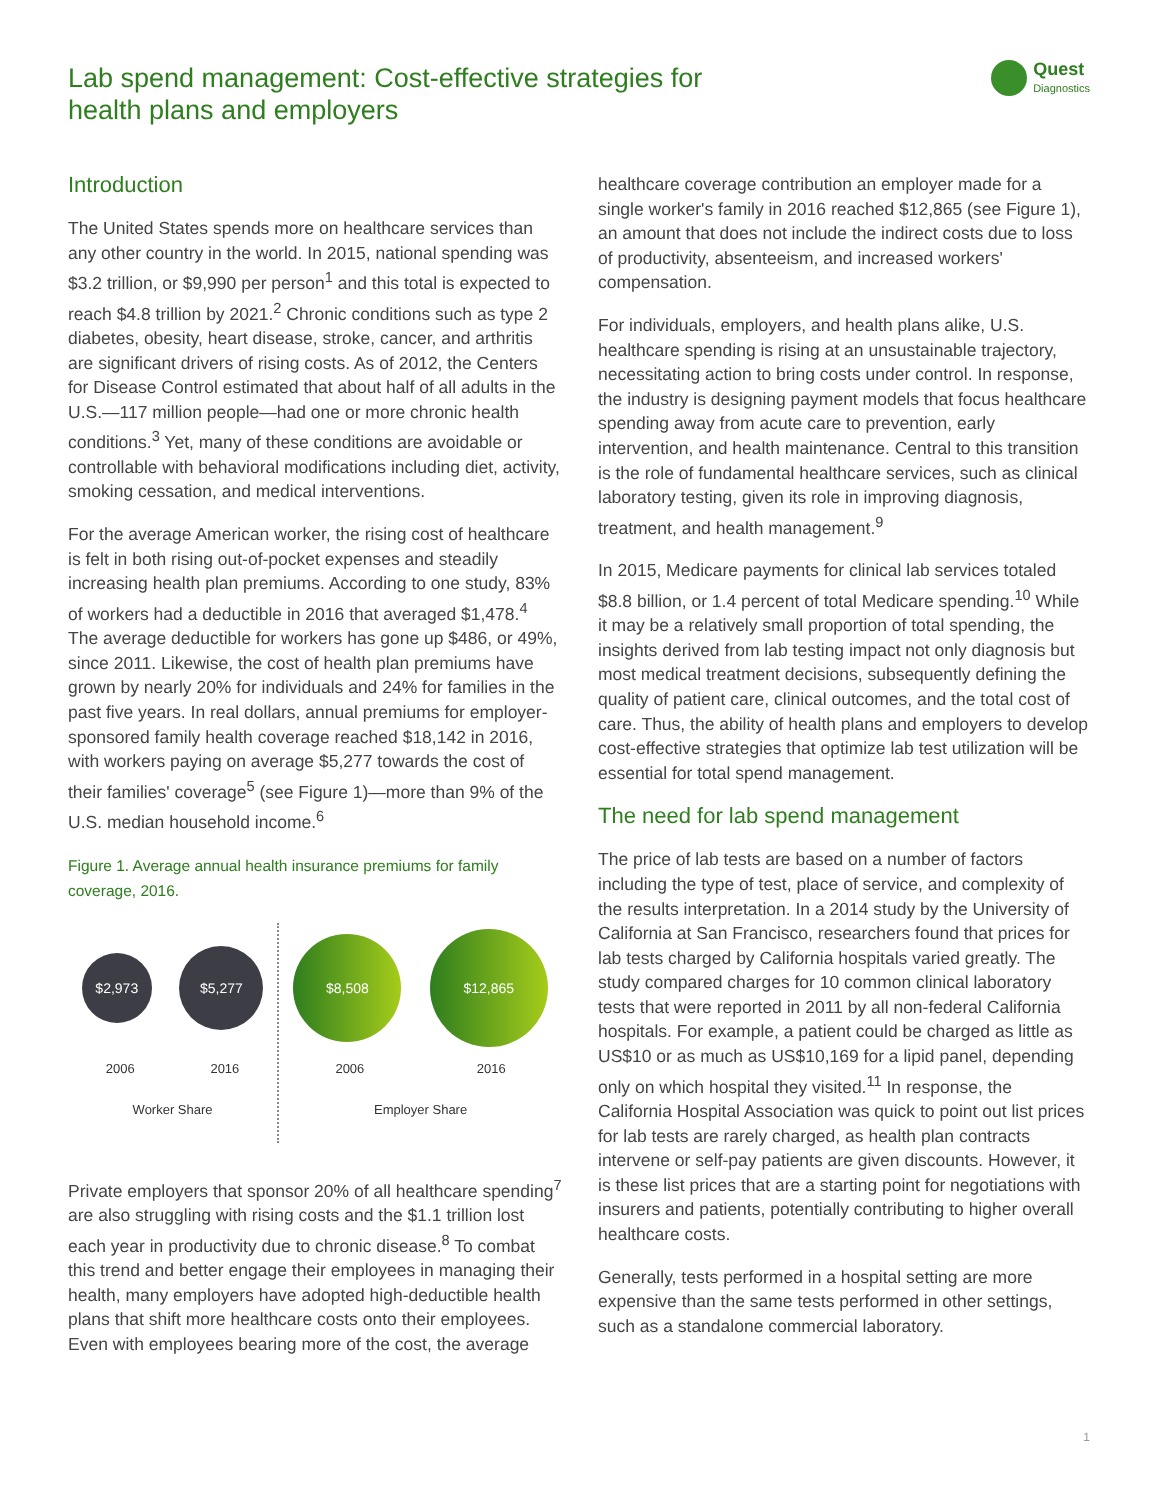Lab spend management: Cost-effective strategies for health plans and employers
Quest
Diagnostics
Introduction
The United States spends more on healthcare services than any other country in the world. In 2015, national spending was $3.2 trillion, or $9,990 per person<sup>1</sup> and this total is expected to reach $4.8 trillion by 2021.<sup>2</sup> Chronic conditions such as type 2 diabetes, obesity, heart disease, stroke, cancer, and arthritis are significant drivers of rising costs. As of 2012, the Centers for Disease Control estimated that about half of all adults in the U.S.—117 million people—had one or more chronic health conditions.<sup>3</sup> Yet, many of these conditions are avoidable or controllable with behavioral modifications including diet, activity, smoking cessation, and medical interventions.
For the average American worker, the rising cost of healthcare is felt in both rising out-of-pocket expenses and steadily increasing health plan premiums. According to one study, 83% of workers had a deductible in 2016 that averaged $1,478.<sup>4</sup> The average deductible for workers has gone up $486, or 49%, since 2011. Likewise, the cost of health plan premiums have grown by nearly 20% for individuals and 24% for families in the past five years. In real dollars, annual premiums for employer-sponsored family health coverage reached $18,142 in 2016, with workers paying on average $5,277 towards the cost of their families' coverage<sup>5</sup> (see Figure 1)—more than 9% of the U.S. median household income.<sup>6</sup>
Figure 1. Average annual health insurance premiums for family coverage, 2016.
$2,973
$5,277
2006 2016
Worker Share
$8,508
$12,865
2006 2016
Employer Share
Private employers that sponsor 20% of all healthcare spending<sup>7</sup> are also struggling with rising costs and the $1.1 trillion lost each year in productivity due to chronic disease.<sup>8</sup> To combat this trend and better engage their employees in managing their health, many employers have adopted high-deductible health plans that shift more healthcare costs onto their employees. Even with employees bearing more of the cost, the average
healthcare coverage contribution an employer made for a single worker's family in 2016 reached $12,865 (see Figure 1), an amount that does not include the indirect costs due to loss of productivity, absenteeism, and increased workers' compensation.
For individuals, employers, and health plans alike, U.S. healthcare spending is rising at an unsustainable trajectory, necessitating action to bring costs under control. In response, the industry is designing payment models that focus healthcare spending away from acute care to prevention, early intervention, and health maintenance. Central to this transition is the role of fundamental healthcare services, such as clinical laboratory testing, given its role in improving diagnosis, treatment, and health management.<sup>9</sup>
In 2015, Medicare payments for clinical lab services totaled $8.8 billion, or 1.4 percent of total Medicare spending.<sup>10</sup> While it may be a relatively small proportion of total spending, the insights derived from lab testing impact not only diagnosis but most medical treatment decisions, subsequently defining the quality of patient care, clinical outcomes, and the total cost of care. Thus, the ability of health plans and employers to develop cost-effective strategies that optimize lab test utilization will be essential for total spend management.
The need for lab spend management
The price of lab tests are based on a number of factors including the type of test, place of service, and complexity of the results interpretation. In a 2014 study by the University of California at San Francisco, researchers found that prices for lab tests charged by California hospitals varied greatly. The study compared charges for 10 common clinical laboratory tests that were reported in 2011 by all non-federal California hospitals. For example, a patient could be charged as little as US$10 or as much as US$10,169 for a lipid panel, depending only on which hospital they visited.<sup>11</sup> In response, the California Hospital Association was quick to point out list prices for lab tests are rarely charged, as health plan contracts intervene or self-pay patients are given discounts. However, it is these list prices that are a starting point for negotiations with insurers and patients, potentially contributing to higher overall healthcare costs.
Generally, tests performed in a hospital setting are more expensive than the same tests performed in other settings, such as a standalone commercial laboratory.
1